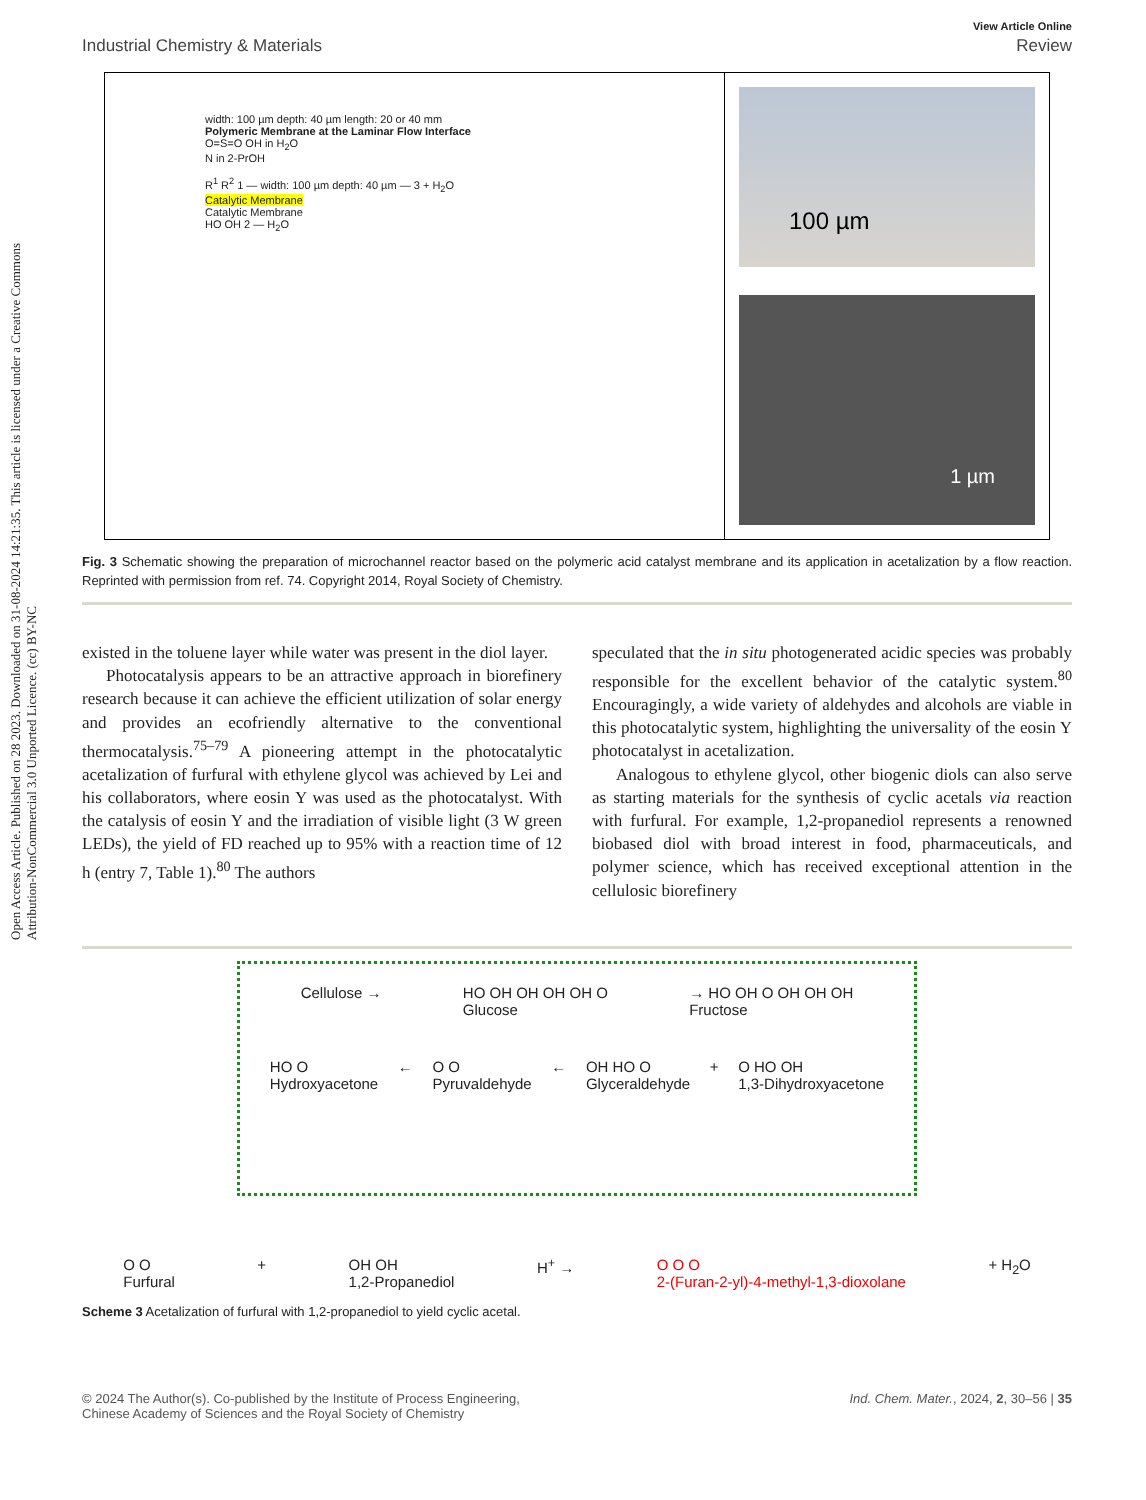Open Access Article. Published on 28 2023. Downloaded on 31-08-2024 14:21:35. This article is licensed under a Creative Commons Attribution-NonCommercial 3.0 Unported Licence. (cc) BY-NC
View Article Online
Industrial Chemistry & Materials Review
width: 100 µm depth: 40 µm length: 20 or 40 mm
Polymeric Membrane at the Laminar Flow Interface
O=S=O OH in H<sub>2</sub>O
N in 2-PrOH
R<sup>1</sup> R<sup>2</sup> 1 — width: 100 µm depth: 40 µm — 3 + H<sub>2</sub>O
Catalytic Membrane
Catalytic Membrane
HO OH 2 — H<sub>2</sub>O
100 µm
1 µm
Fig. 3 Schematic showing the preparation of microchannel reactor based on the polymeric acid catalyst membrane and its application in acetalization by a flow reaction. Reprinted with permission from ref. 74. Copyright 2014, Royal Society of Chemistry.
existed in the toluene layer while water was present in the diol layer.
Photocatalysis appears to be an attractive approach in biorefinery research because it can achieve the efficient utilization of solar energy and provides an ecofriendly alternative to the conventional thermocatalysis.<sup>75–79</sup> A pioneering attempt in the photocatalytic acetalization of furfural with ethylene glycol was achieved by Lei and his collaborators, where eosin Y was used as the photocatalyst. With the catalysis of eosin Y and the irradiation of visible light (3 W green LEDs), the yield of FD reached up to 95% with a reaction time of 12 h (entry 7, Table 1).<sup>80</sup> The authors
speculated that the in situ photogenerated acidic species was probably responsible for the excellent behavior of the catalytic system.<sup>80</sup> Encouragingly, a wide variety of aldehydes and alcohols are viable in this photocatalytic system, highlighting the universality of the eosin Y photocatalyst in acetalization.
Analogous to ethylene glycol, other biogenic diols can also serve as starting materials for the synthesis of cyclic acetals via reaction with furfural. For example, 1,2-propanediol represents a renowned biobased diol with broad interest in food, pharmaceuticals, and polymer science, which has received exceptional attention in the cellulosic biorefinery
Cellulose → HO OH OH OH OH O
Glucose → HO OH O OH OH OH
Fructose
HO O
Hydroxyacetone ← O O
Pyruvaldehyde ← OH HO O
Glyceraldehyde + O HO OH
1,3-Dihydroxyacetone
O O
Furfural + OH OH
1,2-Propanediol H<sup>+</sup> → O O O
2-(Furan-2-yl)-4-methyl-1,3-dioxolane + H<sub>2</sub>O
Scheme 3 Acetalization of furfural with 1,2-propanediol to yield cyclic acetal.
© 2024 The Author(s). Co-published by the Institute of Process Engineering,
Chinese Academy of Sciences and the Royal Society of Chemistry Ind. Chem. Mater., 2024, 2, 30–56 | 35